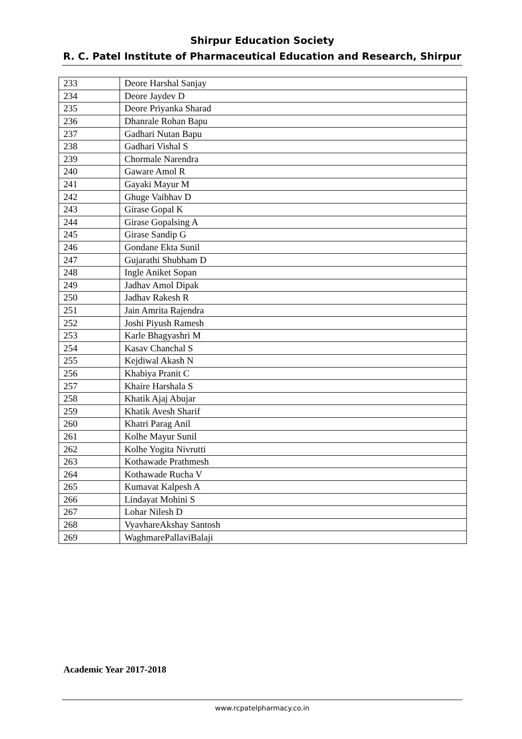Shirpur Education Society
R. C. Patel Institute of Pharmaceutical Education and Research, Shirpur
| 233 | Deore Harshal Sanjay |
| 234 | Deore Jaydev D |
| 235 | Deore Priyanka Sharad |
| 236 | Dhanrale Rohan Bapu |
| 237 | Gadhari Nutan Bapu |
| 238 | Gadhari Vishal S |
| 239 | Chormale Narendra |
| 240 | Gaware Amol R |
| 241 | Gayaki Mayur M |
| 242 | Ghuge Vaibhav D |
| 243 | Girase Gopal K |
| 244 | Girase Gopalsing A |
| 245 | Girase Sandip G |
| 246 | Gondane Ekta Sunil |
| 247 | Gujarathi Shubham D |
| 248 | Ingle Aniket Sopan |
| 249 | Jadhav Amol Dipak |
| 250 | Jadhav Rakesh R |
| 251 | Jain Amrita Rajendra |
| 252 | Joshi Piyush Ramesh |
| 253 | Karle Bhagyashri M |
| 254 | Kasav Chanchal S |
| 255 | Kejdiwal Akash N |
| 256 | Khabiya Pranit C |
| 257 | Khaire Harshala S |
| 258 | Khatik Ajaj Abujar |
| 259 | Khatik Avesh Sharif |
| 260 | Khatri Parag Anil |
| 261 | Kolhe Mayur Sunil |
| 262 | Kolhe Yogita Nivrutti |
| 263 | Kothawade Prathmesh |
| 264 | Kothawade Rucha V |
| 265 | Kumavat Kalpesh A |
| 266 | Lindayat Mohini S |
| 267 | Lohar Nilesh D |
| 268 | VyavhareAkshay Santosh |
| 269 | WaghmarePallaviBalaji |
Academic Year 2017-2018
www.rcpatelpharmacy.co.in